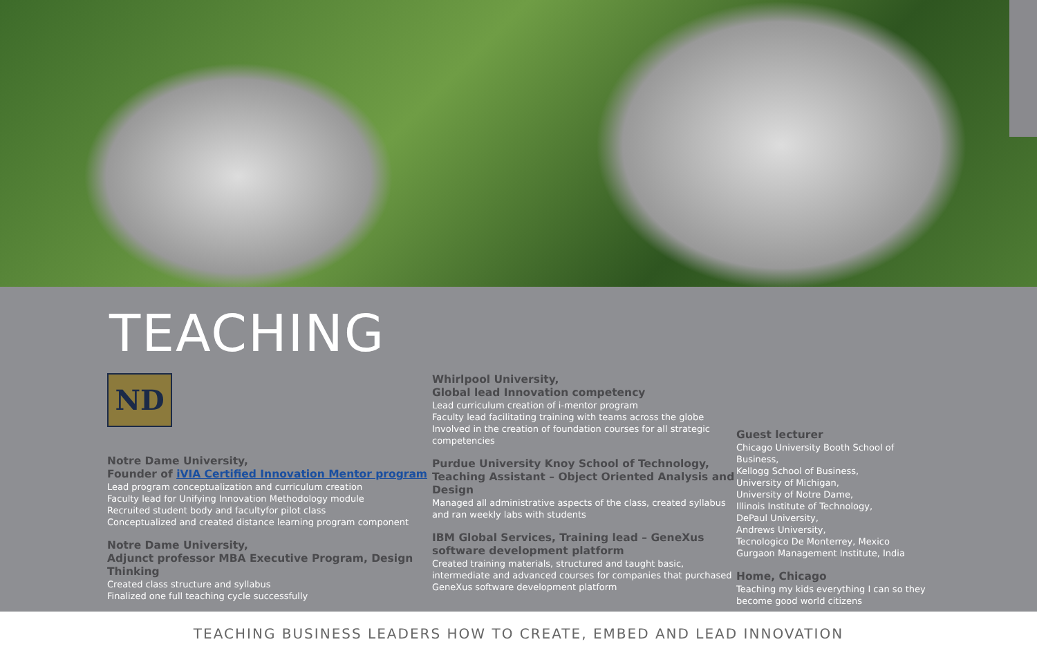TEACHING
ND
Notre Dame University,
Founder of iVIA Certified Innovation Mentor program
Lead program conceptualization and curriculum creation
Faculty lead for Unifying Innovation Methodology module
Recruited student body and facultyfor pilot class
Conceptualized and created distance learning program component
Notre Dame University,
Adjunct professor MBA Executive Program, Design Thinking
Created class structure and syllabus
Finalized one full teaching cycle successfully
Whirlpool University,
Global lead Innovation competency
Lead curriculum creation of i-mentor program
Faculty lead facilitating training with teams across the globe
Involved in the creation of foundation courses for all strategic competencies
Purdue University Knoy School of Technology, Teaching Assistant – Object Oriented Analysis and Design
Managed all administrative aspects of the class, created syllabus
and ran weekly labs with students
IBM Global Services, Training lead – GeneXus software development platform
Created training materials, structured and taught basic, intermediate and advanced courses for companies that purchased GeneXus software development platform
Guest lecturer
Chicago University Booth School of Business,
Kellogg School of Business,
University of Michigan,
University of Notre Dame,
Illinois Institute of Technology,
DePaul University,
Andrews University,
Tecnologico De Monterrey, Mexico
Gurgaon Management Institute, India
Home, Chicago
Teaching my kids everything I can so they become good world citizens
TEACHING BUSINESS LEADERS HOW TO CREATE, EMBED AND LEAD INNOVATION